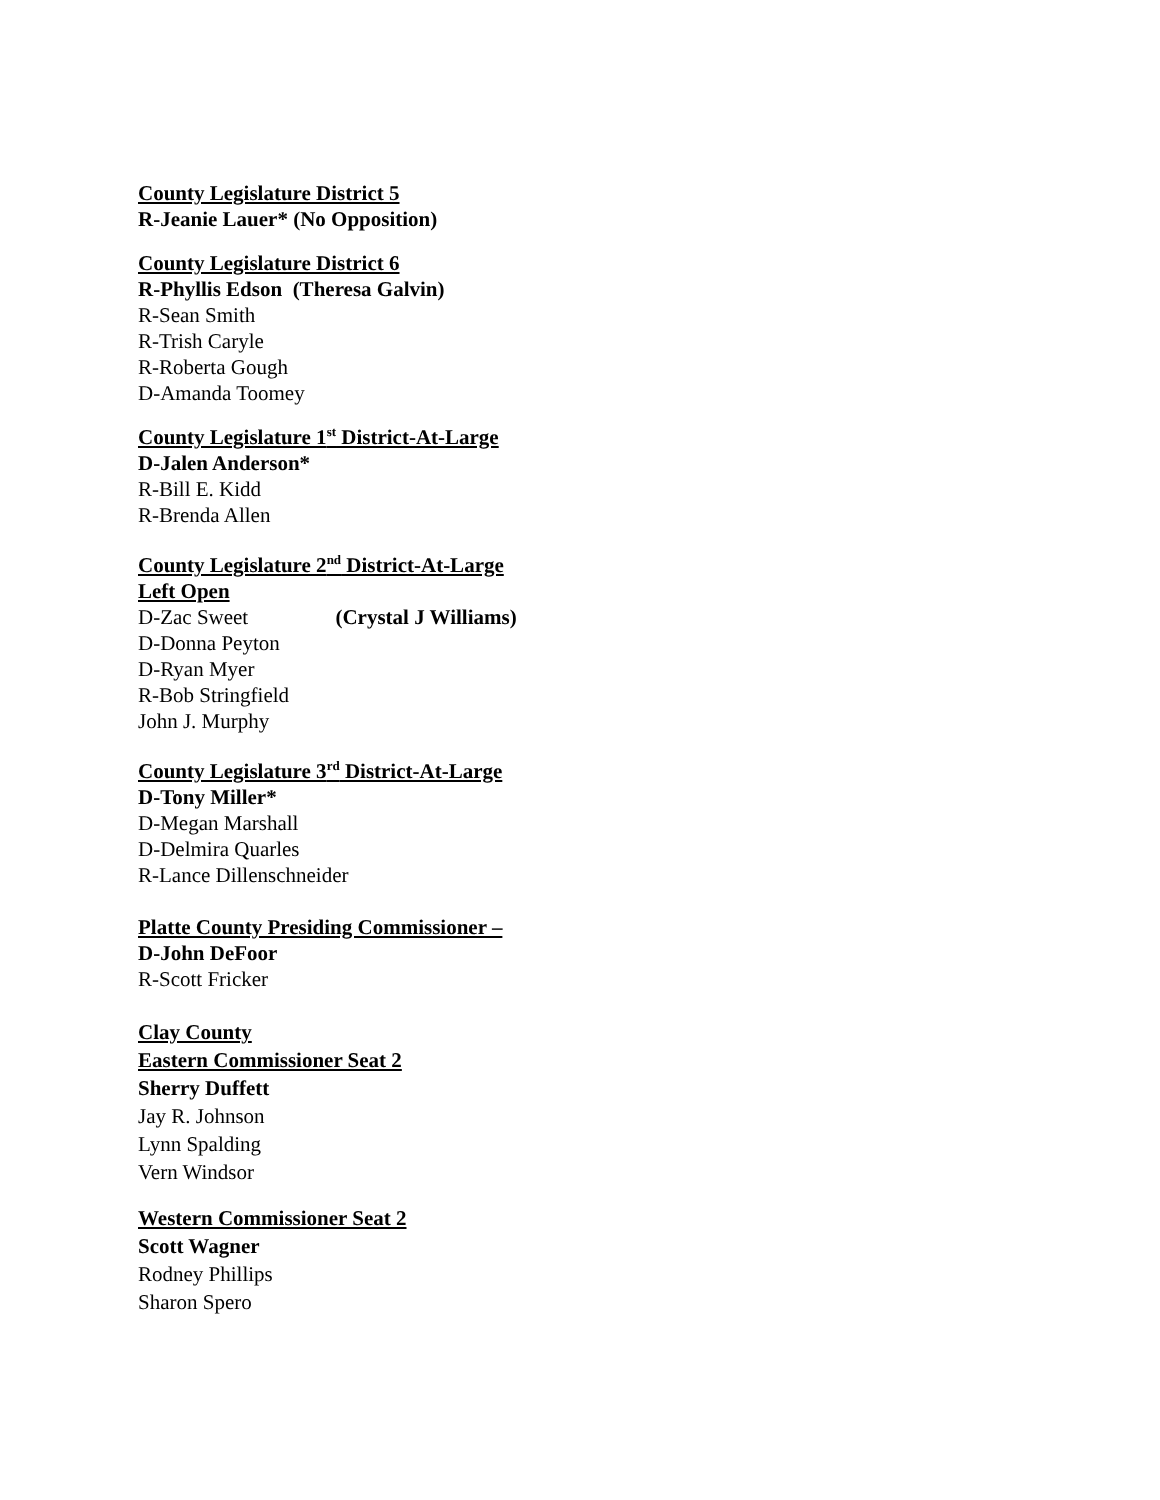County Legislature District 5
R-Jeanie Lauer* (No Opposition)
County Legislature District 6
R-Phyllis Edson (Theresa Galvin)
R-Sean Smith
R-Trish Caryle
R-Roberta Gough
D-Amanda Toomey
County Legislature 1<sup>st</sup> District-At-Large
D-Jalen Anderson*
R-Bill E. Kidd
R-Brenda Allen
County Legislature 2<sup>nd</sup> District-At-Large
Left Open
D-Zac Sweet (Crystal J Williams)
D-Donna Peyton
D-Ryan Myer
R-Bob Stringfield
John J. Murphy
County Legislature 3<sup>rd</sup> District-At-Large
D-Tony Miller*
D-Megan Marshall
D-Delmira Quarles
R-Lance Dillenschneider
Platte County Presiding Commissioner –
D-John DeFoor
R-Scott Fricker
Clay County
Eastern Commissioner Seat 2
Sherry Duffett
Jay R. Johnson
Lynn Spalding
Vern Windsor
Western Commissioner Seat 2
Scott Wagner
Rodney Phillips
Sharon Spero